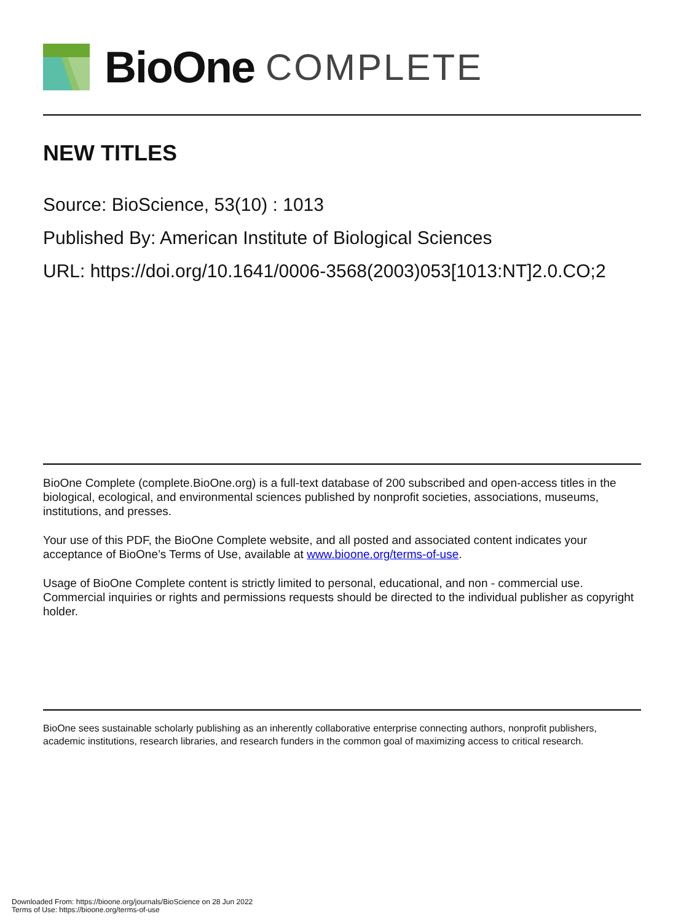BioOne COMPLETE
NEW TITLES
Source: BioScience, 53(10) : 1013
Published By: American Institute of Biological Sciences
URL: https://doi.org/10.1641/0006-3568(2003)053[1013:NT]2.0.CO;2
BioOne Complete (complete.BioOne.org) is a full-text database of 200 subscribed and open-access titles in the biological, ecological, and environmental sciences published by nonprofit societies, associations, museums, institutions, and presses.
Your use of this PDF, the BioOne Complete website, and all posted and associated content indicates your acceptance of BioOne’s Terms of Use, available at www.bioone.org/terms-of-use.
Usage of BioOne Complete content is strictly limited to personal, educational, and non - commercial use. Commercial inquiries or rights and permissions requests should be directed to the individual publisher as copyright holder.
BioOne sees sustainable scholarly publishing as an inherently collaborative enterprise connecting authors, nonprofit publishers, academic institutions, research libraries, and research funders in the common goal of maximizing access to critical research.
Downloaded From: https://bioone.org/journals/BioScience on 28 Jun 2022
Terms of Use: https://bioone.org/terms-of-use